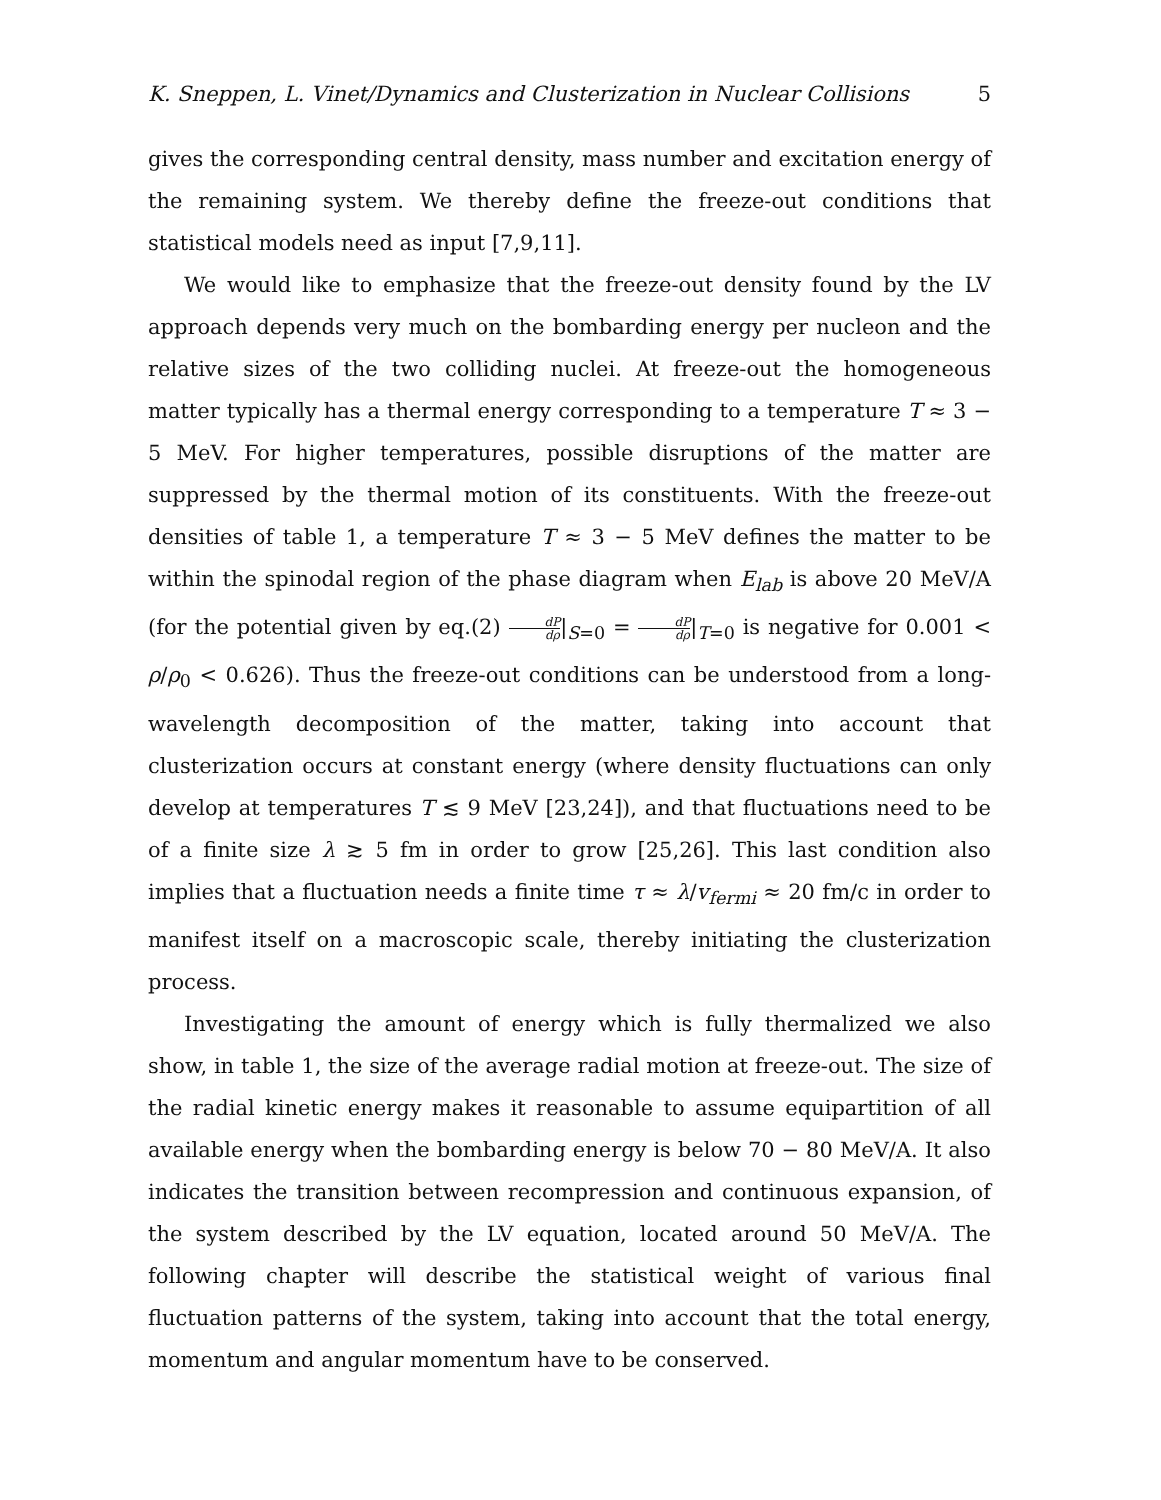K. Sneppen, L. Vinet/Dynamics and Clusterization in Nuclear Collisions 5
gives the corresponding central density, mass number and excitation energy of the remaining system. We thereby define the freeze-out conditions that statistical models need as input [7,9,11].
We would like to emphasize that the freeze-out density found by the LV approach depends very much on the bombarding energy per nucleon and the relative sizes of the two colliding nuclei. At freeze-out the homogeneous matter typically has a thermal energy corresponding to a temperature T ≈ 3 − 5 MeV. For higher temperatures, possible disruptions of the matter are suppressed by the thermal motion of its constituents. With the freeze-out densities of table 1, a temperature T ≈ 3 − 5 MeV defines the matter to be within the spinodal region of the phase diagram when E<sub>lab</sub> is above 20 MeV/A (for the potential given by eq.(2) dP dρ|<sub>S=0</sub> = dP dρ|<sub>T=0</sub> is negative for 0.001 < ρ/ρ<sub>0</sub> < 0.626). Thus the freeze-out conditions can be understood from a long-wavelength decomposition of the matter, taking into account that clusterization occurs at constant energy (where density fluctuations can only develop at temperatures T ≲ 9 MeV [23,24]), and that fluctuations need to be of a finite size λ ≳ 5 fm in order to grow [25,26]. This last condition also implies that a fluctuation needs a finite time τ ≈ λ/v<sub>fermi</sub> ≈ 20 fm/c in order to manifest itself on a macroscopic scale, thereby initiating the clusterization process.
Investigating the amount of energy which is fully thermalized we also show, in table 1, the size of the average radial motion at freeze-out. The size of the radial kinetic energy makes it reasonable to assume equipartition of all available energy when the bombarding energy is below 70 − 80 MeV/A. It also indicates the transition between recompression and continuous expansion, of the system described by the LV equation, located around 50 MeV/A. The following chapter will describe the statistical weight of various final fluctuation patterns of the system, taking into account that the total energy, momentum and angular momentum have to be conserved.